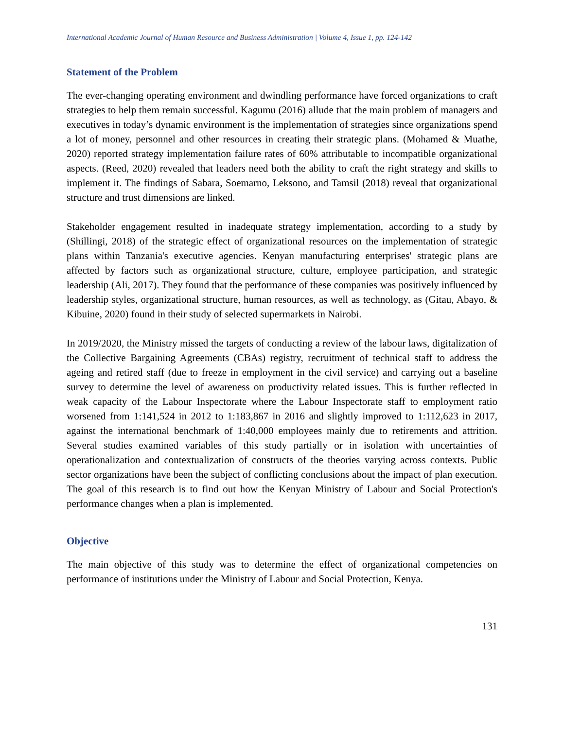International Academic Journal of Human Resource and Business Administration | Volume 4, Issue 1, pp. 124-142
Statement of the Problem
The ever-changing operating environment and dwindling performance have forced organizations to craft strategies to help them remain successful. Kagumu (2016) allude that the main problem of managers and executives in today’s dynamic environment is the implementation of strategies since organizations spend a lot of money, personnel and other resources in creating their strategic plans. (Mohamed & Muathe, 2020) reported strategy implementation failure rates of 60% attributable to incompatible organizational aspects. (Reed, 2020) revealed that leaders need both the ability to craft the right strategy and skills to implement it. The findings of Sabara, Soemarno, Leksono, and Tamsil (2018) reveal that organizational structure and trust dimensions are linked.
Stakeholder engagement resulted in inadequate strategy implementation, according to a study by (Shillingi, 2018) of the strategic effect of organizational resources on the implementation of strategic plans within Tanzania's executive agencies. Kenyan manufacturing enterprises' strategic plans are affected by factors such as organizational structure, culture, employee participation, and strategic leadership (Ali, 2017). They found that the performance of these companies was positively influenced by leadership styles, organizational structure, human resources, as well as technology, as (Gitau, Abayo, & Kibuine, 2020) found in their study of selected supermarkets in Nairobi.
In 2019/2020, the Ministry missed the targets of conducting a review of the labour laws, digitalization of the Collective Bargaining Agreements (CBAs) registry, recruitment of technical staff to address the ageing and retired staff (due to freeze in employment in the civil service) and carrying out a baseline survey to determine the level of awareness on productivity related issues. This is further reflected in weak capacity of the Labour Inspectorate where the Labour Inspectorate staff to employment ratio worsened from 1:141,524 in 2012 to 1:183,867 in 2016 and slightly improved to 1:112,623 in 2017, against the international benchmark of 1:40,000 employees mainly due to retirements and attrition. Several studies examined variables of this study partially or in isolation with uncertainties of operationalization and contextualization of constructs of the theories varying across contexts. Public sector organizations have been the subject of conflicting conclusions about the impact of plan execution. The goal of this research is to find out how the Kenyan Ministry of Labour and Social Protection's performance changes when a plan is implemented.
Objective
The main objective of this study was to determine the effect of organizational competencies on performance of institutions under the Ministry of Labour and Social Protection, Kenya.
131